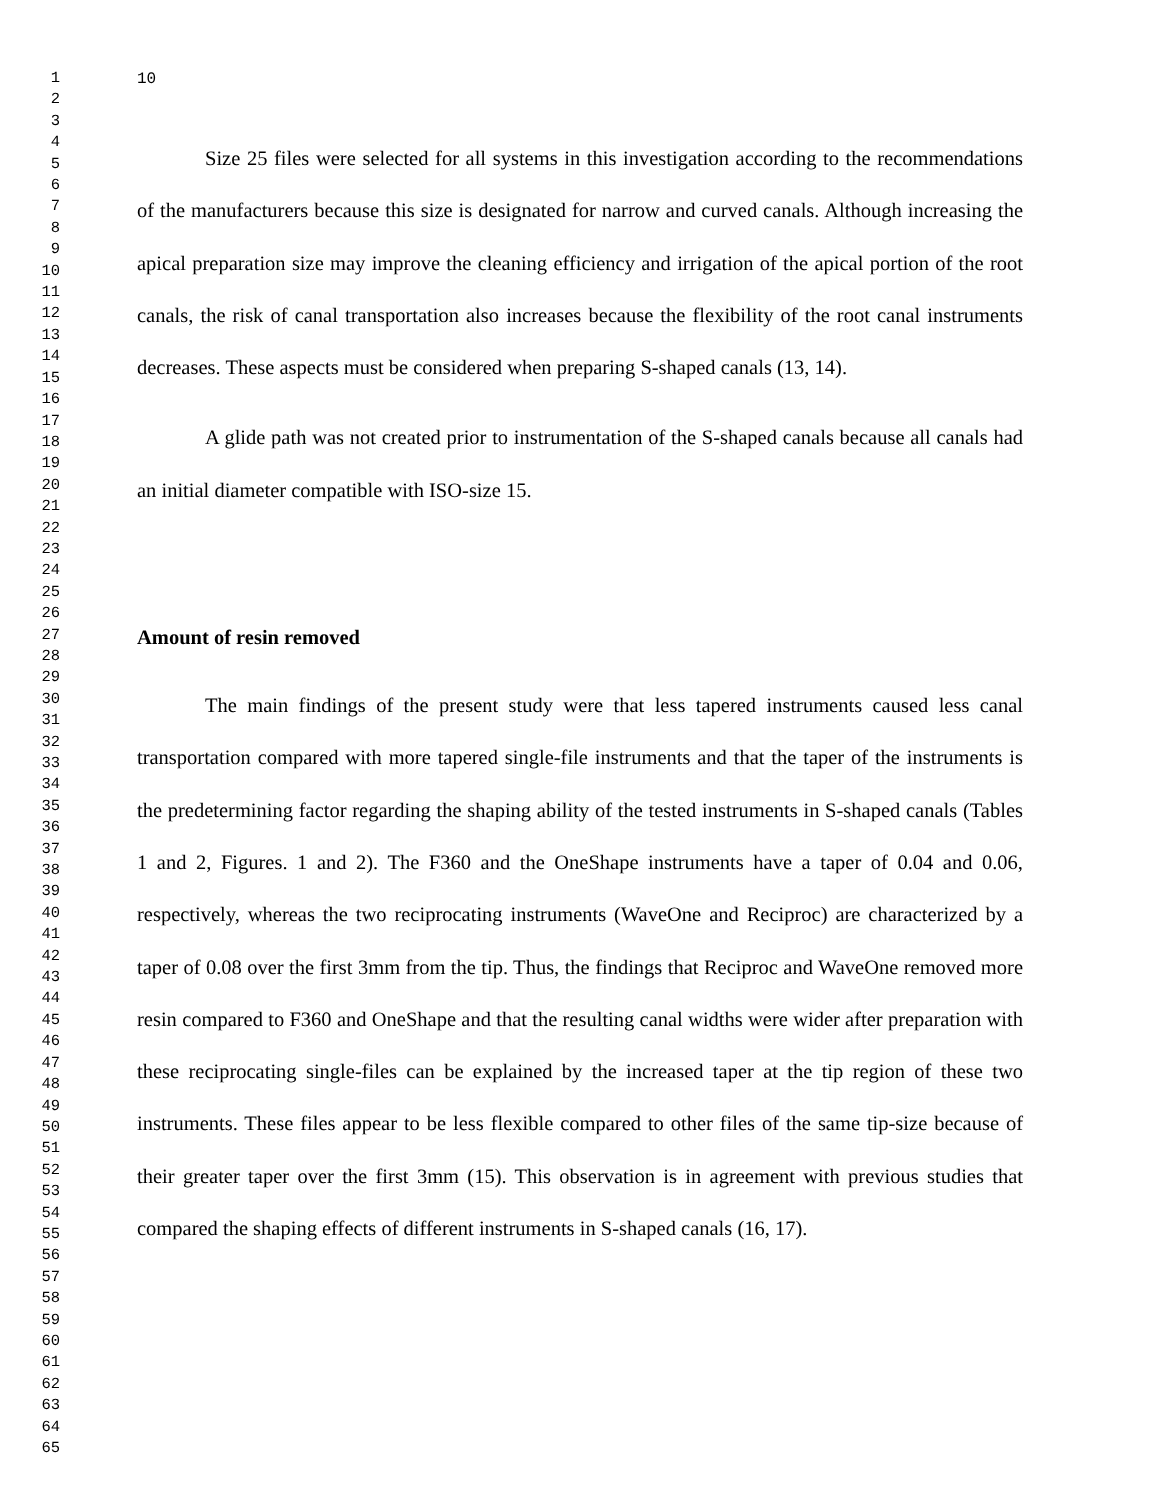1
2
3
4
5
6
7
8
9
10
11
12
13
14
15
16
17
18
19
20
21
22
23
24
25
26
27
28
29
30
31
32
33
34
35
36
37
38
39
40
41
42
43
44
45
46
47
48
49
50
51
52
53
54
55
56
57
58
59
60
61
62
63
64
65
10
Size 25 files were selected for all systems in this investigation according to the recommendations of the manufacturers because this size is designated for narrow and curved canals. Although increasing the apical preparation size may improve the cleaning efficiency and irrigation of the apical portion of the root canals, the risk of canal transportation also increases because the flexibility of the root canal instruments decreases. These aspects must be considered when preparing S-shaped canals (13, 14).
A glide path was not created prior to instrumentation of the S-shaped canals because all canals had an initial diameter compatible with ISO-size 15.
Amount of resin removed
The main findings of the present study were that less tapered instruments caused less canal transportation compared with more tapered single-file instruments and that the taper of the instruments is the predetermining factor regarding the shaping ability of the tested instruments in S-shaped canals (Tables 1 and 2, Figures. 1 and 2). The F360 and the OneShape instruments have a taper of 0.04 and 0.06, respectively, whereas the two reciprocating instruments (WaveOne and Reciproc) are characterized by a taper of 0.08 over the first 3mm from the tip. Thus, the findings that Reciproc and WaveOne removed more resin compared to F360 and OneShape and that the resulting canal widths were wider after preparation with these reciprocating single-files can be explained by the increased taper at the tip region of these two instruments. These files appear to be less flexible compared to other files of the same tip-size because of their greater taper over the first 3mm (15). This observation is in agreement with previous studies that compared the shaping effects of different instruments in S-shaped canals (16, 17).